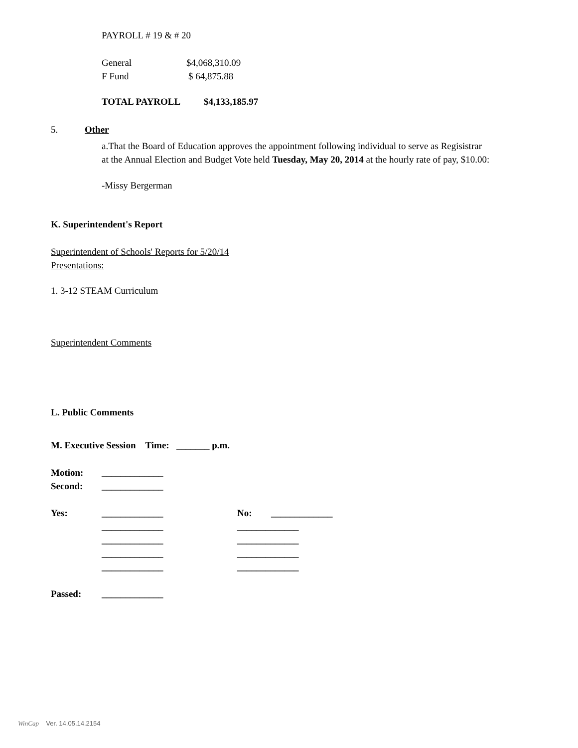PAYROLL # 19 & # 20
General $4,068,310.09
F Fund $ 64,875.88
TOTAL PAYROLL $4,133,185.97
5. Other
a.That the Board of Education approves the appointment following individual to serve as Regisistrar at the Annual Election and Budget Vote held Tuesday, May 20, 2014 at the hourly rate of pay, $10.00:
-Missy Bergerman
K. Superintendent's Report
Superintendent of Schools' Reports for 5/20/14
Presentations:
1. 3-12 STEAM Curriculum
Superintendent Comments
L. Public Comments
M. Executive Session Time: _______ p.m.
Motion: _____________
Second: _____________
Yes: _____________ No: _____________
_____________ _____________
_____________ _____________
_____________ _____________
_____________ _____________
Passed: _____________
WinCap Ver. 14.05.14.2154